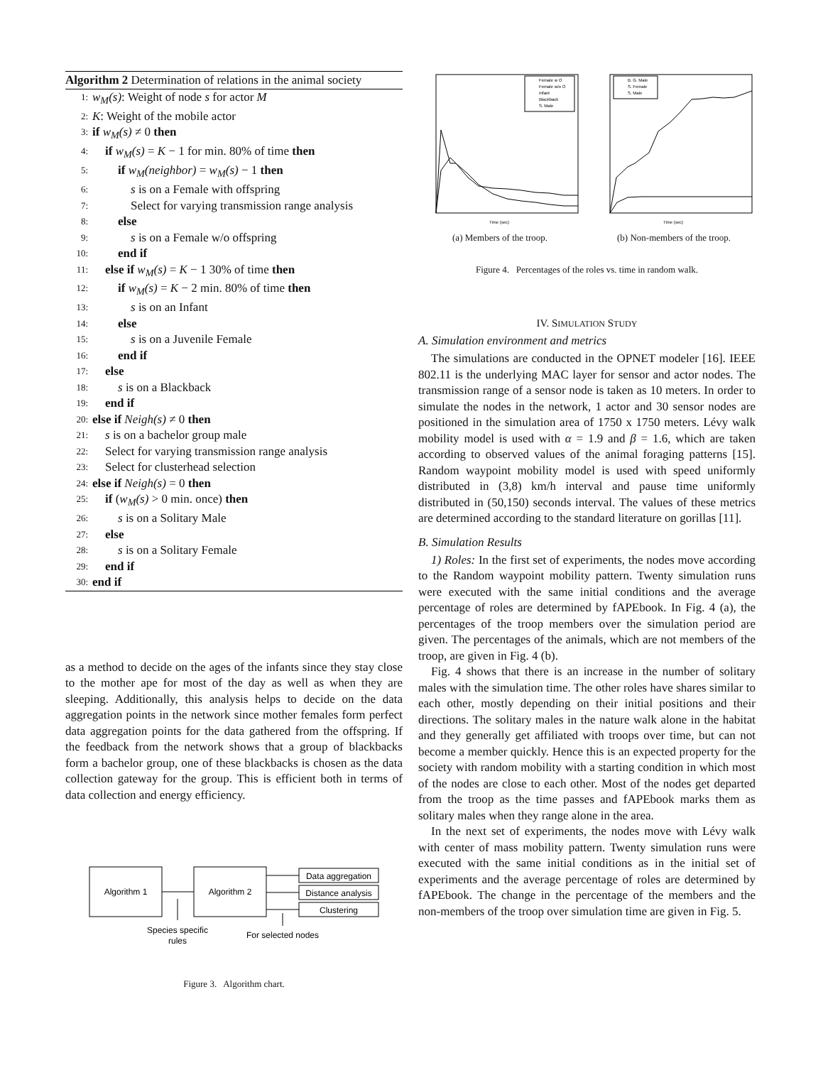Algorithm 2 Determination of relations in the animal society
1: w<sub>M</sub>(s): Weight of node s for actor M
2: K: Weight of the mobile actor
3: if w<sub>M</sub>(s) ≠ 0 then
4: if w<sub>M</sub>(s) = K − 1 for min. 80% of time then
5: if w<sub>M</sub>(neighbor) = w<sub>M</sub>(s) − 1 then
6: s is on a Female with offspring
7: Select for varying transmission range analysis
8: else
9: s is on a Female w/o offspring
10: end if
11: else if w<sub>M</sub>(s) = K − 1 30% of time then
12: if w<sub>M</sub>(s) = K − 2 min. 80% of time then
13: s is on an Infant
14: else
15: s is on a Juvenile Female
16: end if
17: else
18: s is on a Blackback
19: end if
20: else if Neigh(s) ≠ 0 then
21: s is on a bachelor group male
22: Select for varying transmission range analysis
23: Select for clusterhead selection
24: else if Neigh(s) = 0 then
25: if (w<sub>M</sub>(s) > 0 min. once) then
26: s is on a Solitary Male
27: else
28: s is on a Solitary Female
29: end if
30: end if
as a method to decide on the ages of the infants since they stay close to the mother ape for most of the day as well as when they are sleeping. Additionally, this analysis helps to decide on the data aggregation points in the network since mother females form perfect data aggregation points for the data gathered from the offspring. If the feedback from the network shows that a group of blackbacks form a bachelor group, one of these blackbacks is chosen as the data collection gateway for the group. This is efficient both in terms of data collection and energy efficiency.
Algorithm 1
Algorithm 2
Data aggregation
Distance analysis
Clustering
Species specific
rules
For selected nodes
Figure 3. Algorithm chart.
Time (sec)
Female w O
Female w/o O
Infant
Blackback
S. Male
(a) Members of the troop.
Time (sec)
B. G. Male
S. Female
S. Male
(b) Non-members of the troop.
Figure 4. Percentages of the roles vs. time in random walk.
IV. SIMULATION STUDY
A. Simulation environment and metrics
The simulations are conducted in the OPNET modeler [16]. IEEE 802.11 is the underlying MAC layer for sensor and actor nodes. The transmission range of a sensor node is taken as 10 meters. In order to simulate the nodes in the network, 1 actor and 30 sensor nodes are positioned in the simulation area of 1750 x 1750 meters. Lévy walk mobility model is used with α = 1.9 and β = 1.6, which are taken according to observed values of the animal foraging patterns [15]. Random waypoint mobility model is used with speed uniformly distributed in (3,8) km/h interval and pause time uniformly distributed in (50,150) seconds interval. The values of these metrics are determined according to the standard literature on gorillas [11].
B. Simulation Results
1) Roles: In the first set of experiments, the nodes move according to the Random waypoint mobility pattern. Twenty simulation runs were executed with the same initial conditions and the average percentage of roles are determined by fAPEbook. In Fig. 4 (a), the percentages of the troop members over the simulation period are given. The percentages of the animals, which are not members of the troop, are given in Fig. 4 (b).
Fig. 4 shows that there is an increase in the number of solitary males with the simulation time. The other roles have shares similar to each other, mostly depending on their initial positions and their directions. The solitary males in the nature walk alone in the habitat and they generally get affiliated with troops over time, but can not become a member quickly. Hence this is an expected property for the society with random mobility with a starting condition in which most of the nodes are close to each other. Most of the nodes get departed from the troop as the time passes and fAPEbook marks them as solitary males when they range alone in the area.
In the next set of experiments, the nodes move with Lévy walk with center of mass mobility pattern. Twenty simulation runs were executed with the same initial conditions as in the initial set of experiments and the average percentage of roles are determined by fAPEbook. The change in the percentage of the members and the non-members of the troop over simulation time are given in Fig. 5.